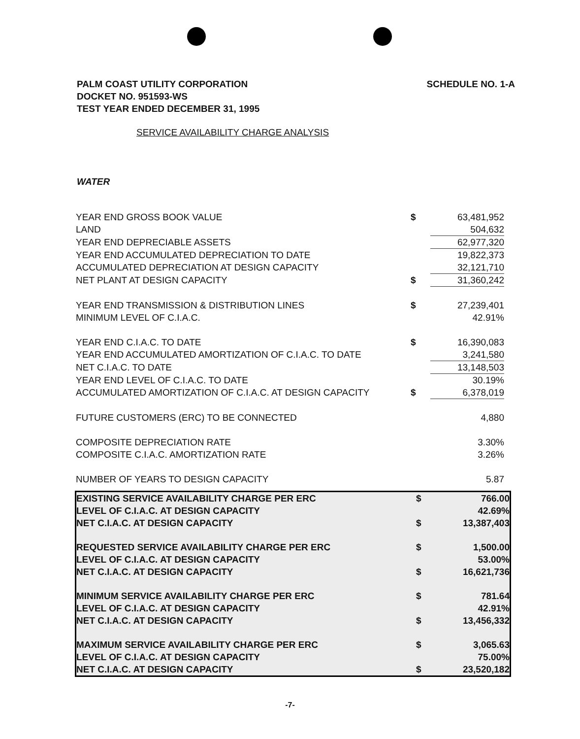PALM COAST UTILITY CORPORATION
DOCKET NO. 951593-WS
TEST YEAR ENDED DECEMBER 31, 1995
SCHEDULE NO. 1-A
SERVICE AVAILABILITY CHARGE ANALYSIS
WATER
| YEAR END GROSS BOOK VALUE | $ | 63,481,952 |
| LAND | | 504,632 |
| YEAR END DEPRECIABLE ASSETS | | 62,977,320 |
| YEAR END ACCUMULATED DEPRECIATION TO DATE | | 19,822,373 |
| ACCUMULATED DEPRECIATION AT DESIGN CAPACITY | | 32,121,710 |
| NET PLANT AT DESIGN CAPACITY | $ | 31,360,242 |
| YEAR END TRANSMISSION & DISTRIBUTION LINES | $ | 27,239,401 |
| MINIMUM LEVEL OF C.I.A.C. | | 42.91% |
| YEAR END C.I.A.C. TO DATE | $ | 16,390,083 |
| YEAR END ACCUMULATED AMORTIZATION OF C.I.A.C. TO DATE | | 3,241,580 |
| NET C.I.A.C. TO DATE | | 13,148,503 |
| YEAR END LEVEL OF C.I.A.C. TO DATE | | 30.19% |
| ACCUMULATED AMORTIZATION OF C.I.A.C. AT DESIGN CAPACITY | $ | 6,378,019 |
| FUTURE CUSTOMERS (ERC) TO BE CONNECTED | | 4,880 |
| COMPOSITE DEPRECIATION RATE | | 3.30% |
| COMPOSITE C.I.A.C. AMORTIZATION RATE | | 3.26% |
| NUMBER OF YEARS TO DESIGN CAPACITY | | 5.87 |
| EXISTING SERVICE AVAILABILITY CHARGE PER ERC | $ | 766.00 |
| LEVEL OF C.I.A.C. AT DESIGN CAPACITY | | 42.69% |
| NET C.I.A.C. AT DESIGN CAPACITY | $ | 13,387,403 |
| REQUESTED SERVICE AVAILABILITY CHARGE PER ERC | $ | 1,500.00 |
| LEVEL OF C.I.A.C. AT DESIGN CAPACITY | | 53.00% |
| NET C.I.A.C. AT DESIGN CAPACITY | $ | 16,621,736 |
| MINIMUM SERVICE AVAILABILITY CHARGE PER ERC | $ | 781.64 |
| LEVEL OF C.I.A.C. AT DESIGN CAPACITY | | 42.91% |
| NET C.I.A.C. AT DESIGN CAPACITY | $ | 13,456,332 |
| MAXIMUM SERVICE AVAILABILITY CHARGE PER ERC | $ | 3,065.63 |
| LEVEL OF C.I.A.C. AT DESIGN CAPACITY | | 75.00% |
| NET C.I.A.C. AT DESIGN CAPACITY | $ | 23,520,182 |
-7-